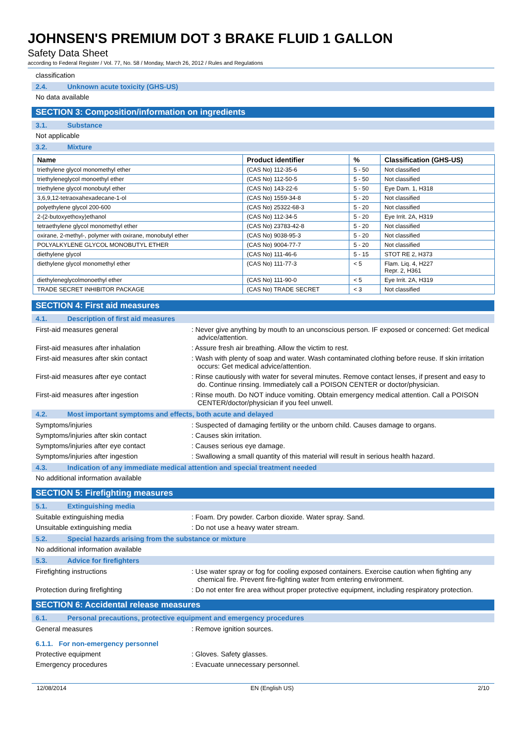JOHNSEN'S PREMIUM DOT 3 BRAKE FLUID 1 GALLON
Safety Data Sheet
according to Federal Register / Vol. 77, No. 58 / Monday, March 26, 2012 / Rules and Regulations
classification
2.4. Unknown acute toxicity (GHS-US)
No data available
SECTION 3: Composition/information on ingredients
3.1. Substance
Not applicable
3.2. Mixture
| Name | Product identifier | % | Classification (GHS-US) |
| --- | --- | --- | --- |
| triethylene glycol monomethyl ether | (CAS No) 112-35-6 | 5 - 50 | Not classified |
| triethyleneglycol monoethyl ether | (CAS No) 112-50-5 | 5 - 50 | Not classified |
| triethylene glycol monobutyl ether | (CAS No) 143-22-6 | 5 - 50 | Eye Dam. 1, H318 |
| 3,6,9,12-tetraoxahexadecane-1-ol | (CAS No) 1559-34-8 | 5 - 20 | Not classified |
| polyethylene glycol 200-600 | (CAS No) 25322-68-3 | 5 - 20 | Not classified |
| 2-(2-butoxyethoxy)ethanol | (CAS No) 112-34-5 | 5 - 20 | Eye Irrit. 2A, H319 |
| tetraethylene glycol monomethyl ether | (CAS No) 23783-42-8 | 5 - 20 | Not classified |
| oxirane, 2-methyl-, polymer with oxirane, monobutyl ether | (CAS No) 9038-95-3 | 5 - 20 | Not classified |
| POLYALKYLENE GLYCOL MONOBUTYL ETHER | (CAS No) 9004-77-7 | 5 - 20 | Not classified |
| diethylene glycol | (CAS No) 111-46-6 | 5 - 15 | STOT RE 2, H373 |
| diethylene glycol monomethyl ether | (CAS No) 111-77-3 | < 5 | Flam. Liq. 4, H227 Repr. 2, H361 |
| diethyleneglycolmonoethyl ether | (CAS No) 111-90-0 | < 5 | Eye Irrit. 2A, H319 |
| TRADE SECRET INHIBITOR PACKAGE | (CAS No) TRADE SECRET | < 3 | Not classified |
SECTION 4: First aid measures
4.1. Description of first aid measures
First-aid measures general : Never give anything by mouth to an unconscious person. IF exposed or concerned: Get medical advice/attention.
First-aid measures after inhalation : Assure fresh air breathing. Allow the victim to rest.
First-aid measures after skin contact : Wash with plenty of soap and water. Wash contaminated clothing before reuse. If skin irritation occurs: Get medical advice/attention.
First-aid measures after eye contact : Rinse cautiously with water for several minutes. Remove contact lenses, if present and easy to do. Continue rinsing. Immediately call a POISON CENTER or doctor/physician.
First-aid measures after ingestion : Rinse mouth. Do NOT induce vomiting. Obtain emergency medical attention. Call a POISON CENTER/doctor/physician if you feel unwell.
4.2. Most important symptoms and effects, both acute and delayed
Symptoms/injuries : Suspected of damaging fertility or the unborn child. Causes damage to organs.
Symptoms/injuries after skin contact : Causes skin irritation.
Symptoms/injuries after eye contact : Causes serious eye damage.
Symptoms/injuries after ingestion : Swallowing a small quantity of this material will result in serious health hazard.
4.3. Indication of any immediate medical attention and special treatment needed
No additional information available
SECTION 5: Firefighting measures
5.1. Extinguishing media
Suitable extinguishing media : Foam. Dry powder. Carbon dioxide. Water spray. Sand.
Unsuitable extinguishing media : Do not use a heavy water stream.
5.2. Special hazards arising from the substance or mixture
No additional information available
5.3. Advice for firefighters
Firefighting instructions : Use water spray or fog for cooling exposed containers. Exercise caution when fighting any chemical fire. Prevent fire-fighting water from entering environment.
Protection during firefighting : Do not enter fire area without proper protective equipment, including respiratory protection.
SECTION 6: Accidental release measures
6.1. Personal precautions, protective equipment and emergency procedures
General measures : Remove ignition sources.
6.1.1. For non-emergency personnel
Protective equipment : Gloves. Safety glasses.
Emergency procedures : Evacuate unnecessary personnel.
12/08/2014 EN (English US) 2/10